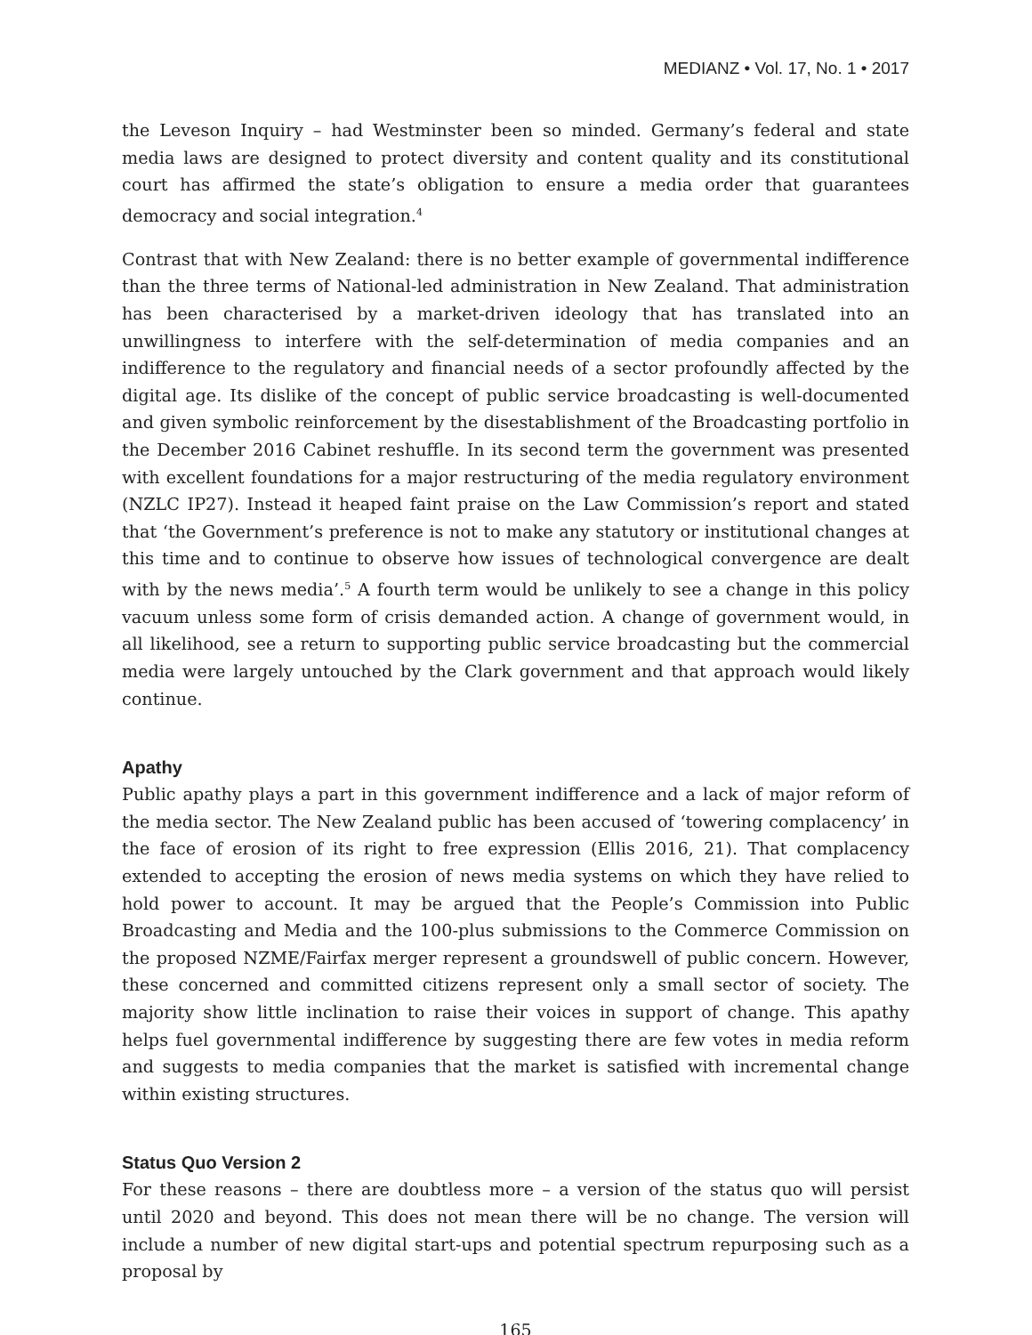MEDIANZ • Vol. 17, No. 1 • 2017
the Leveson Inquiry – had Westminster been so minded. Germany’s federal and state media laws are designed to protect diversity and content quality and its constitutional court has affirmed the state’s obligation to ensure a media order that guarantees democracy and social integration.<sup>4</sup>
Contrast that with New Zealand: there is no better example of governmental indifference than the three terms of National-led administration in New Zealand. That administration has been characterised by a market-driven ideology that has translated into an unwillingness to interfere with the self-determination of media companies and an indifference to the regulatory and financial needs of a sector profoundly affected by the digital age. Its dislike of the concept of public service broadcasting is well-documented and given symbolic reinforcement by the disestablishment of the Broadcasting portfolio in the December 2016 Cabinet reshuffle. In its second term the government was presented with excellent foundations for a major restructuring of the media regulatory environment (NZLC IP27). Instead it heaped faint praise on the Law Commission’s report and stated that ‘the Government’s preference is not to make any statutory or institutional changes at this time and to continue to observe how issues of technological convergence are dealt with by the news media’.<sup>5</sup> A fourth term would be unlikely to see a change in this policy vacuum unless some form of crisis demanded action. A change of government would, in all likelihood, see a return to supporting public service broadcasting but the commercial media were largely untouched by the Clark government and that approach would likely continue.
Apathy
Public apathy plays a part in this government indifference and a lack of major reform of the media sector. The New Zealand public has been accused of ‘towering complacency’ in the face of erosion of its right to free expression (Ellis 2016, 21). That complacency extended to accepting the erosion of news media systems on which they have relied to hold power to account. It may be argued that the People’s Commission into Public Broadcasting and Media and the 100-plus submissions to the Commerce Commission on the proposed NZME/Fairfax merger represent a groundswell of public concern. However, these concerned and committed citizens represent only a small sector of society. The majority show little inclination to raise their voices in support of change. This apathy helps fuel governmental indifference by suggesting there are few votes in media reform and suggests to media companies that the market is satisfied with incremental change within existing structures.
Status Quo Version 2
For these reasons – there are doubtless more – a version of the status quo will persist until 2020 and beyond. This does not mean there will be no change. The version will include a number of new digital start-ups and potential spectrum repurposing such as a proposal by
165